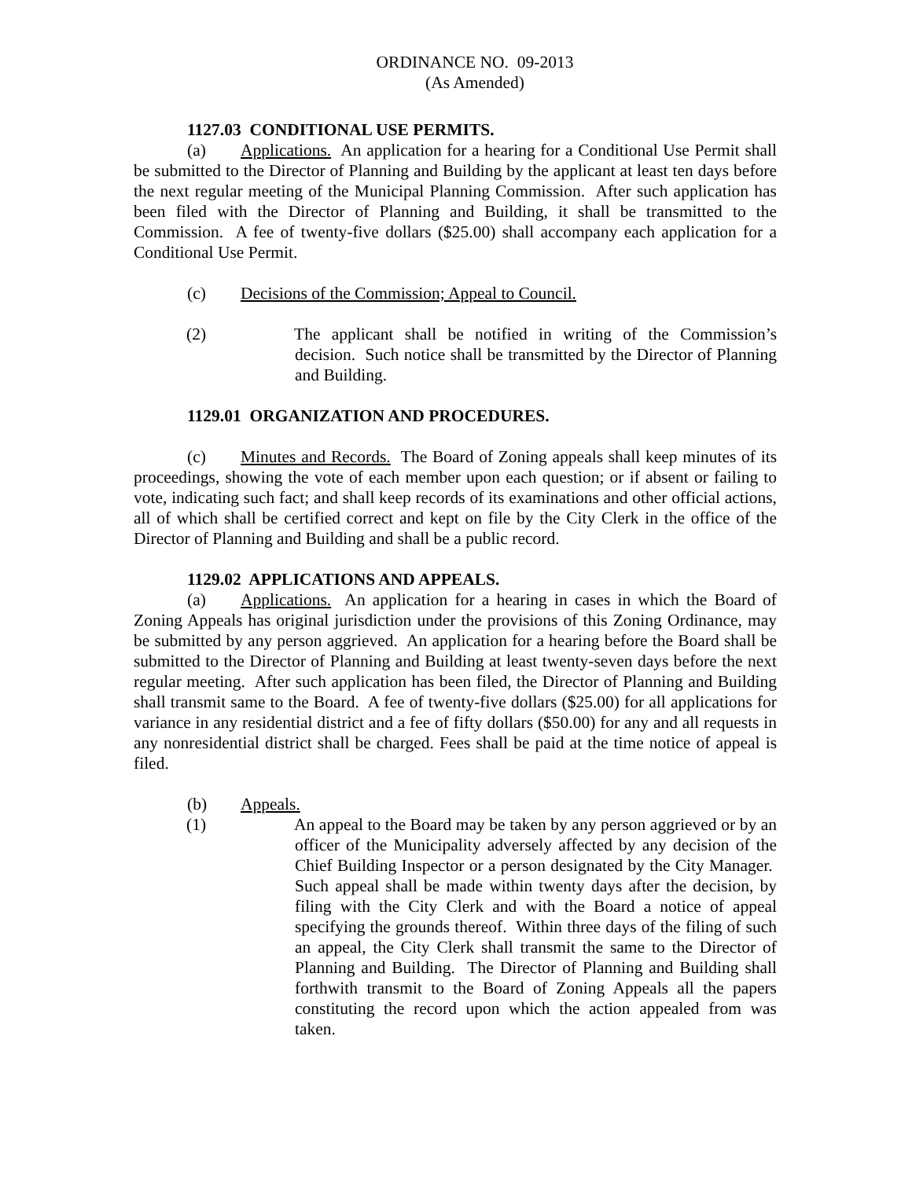ORDINANCE NO. 09-2013
(As Amended)
1127.03 CONDITIONAL USE PERMITS.
(a) Applications. An application for a hearing for a Conditional Use Permit shall be submitted to the Director of Planning and Building by the applicant at least ten days before the next regular meeting of the Municipal Planning Commission. After such application has been filed with the Director of Planning and Building, it shall be transmitted to the Commission. A fee of twenty-five dollars ($25.00) shall accompany each application for a Conditional Use Permit.
(c) Decisions of the Commission; Appeal to Council.
(2) The applicant shall be notified in writing of the Commission’s decision. Such notice shall be transmitted by the Director of Planning and Building.
1129.01 ORGANIZATION AND PROCEDURES.
(c) Minutes and Records. The Board of Zoning appeals shall keep minutes of its proceedings, showing the vote of each member upon each question; or if absent or failing to vote, indicating such fact; and shall keep records of its examinations and other official actions, all of which shall be certified correct and kept on file by the City Clerk in the office of the Director of Planning and Building and shall be a public record.
1129.02 APPLICATIONS AND APPEALS.
(a) Applications. An application for a hearing in cases in which the Board of Zoning Appeals has original jurisdiction under the provisions of this Zoning Ordinance, may be submitted by any person aggrieved. An application for a hearing before the Board shall be submitted to the Director of Planning and Building at least twenty-seven days before the next regular meeting. After such application has been filed, the Director of Planning and Building shall transmit same to the Board. A fee of twenty-five dollars ($25.00) for all applications for variance in any residential district and a fee of fifty dollars ($50.00) for any and all requests in any nonresidential district shall be charged. Fees shall be paid at the time notice of appeal is filed.
(b) Appeals.
(1) An appeal to the Board may be taken by any person aggrieved or by an officer of the Municipality adversely affected by any decision of the Chief Building Inspector or a person designated by the City Manager. Such appeal shall be made within twenty days after the decision, by filing with the City Clerk and with the Board a notice of appeal specifying the grounds thereof. Within three days of the filing of such an appeal, the City Clerk shall transmit the same to the Director of Planning and Building. The Director of Planning and Building shall forthwith transmit to the Board of Zoning Appeals all the papers constituting the record upon which the action appealed from was taken.